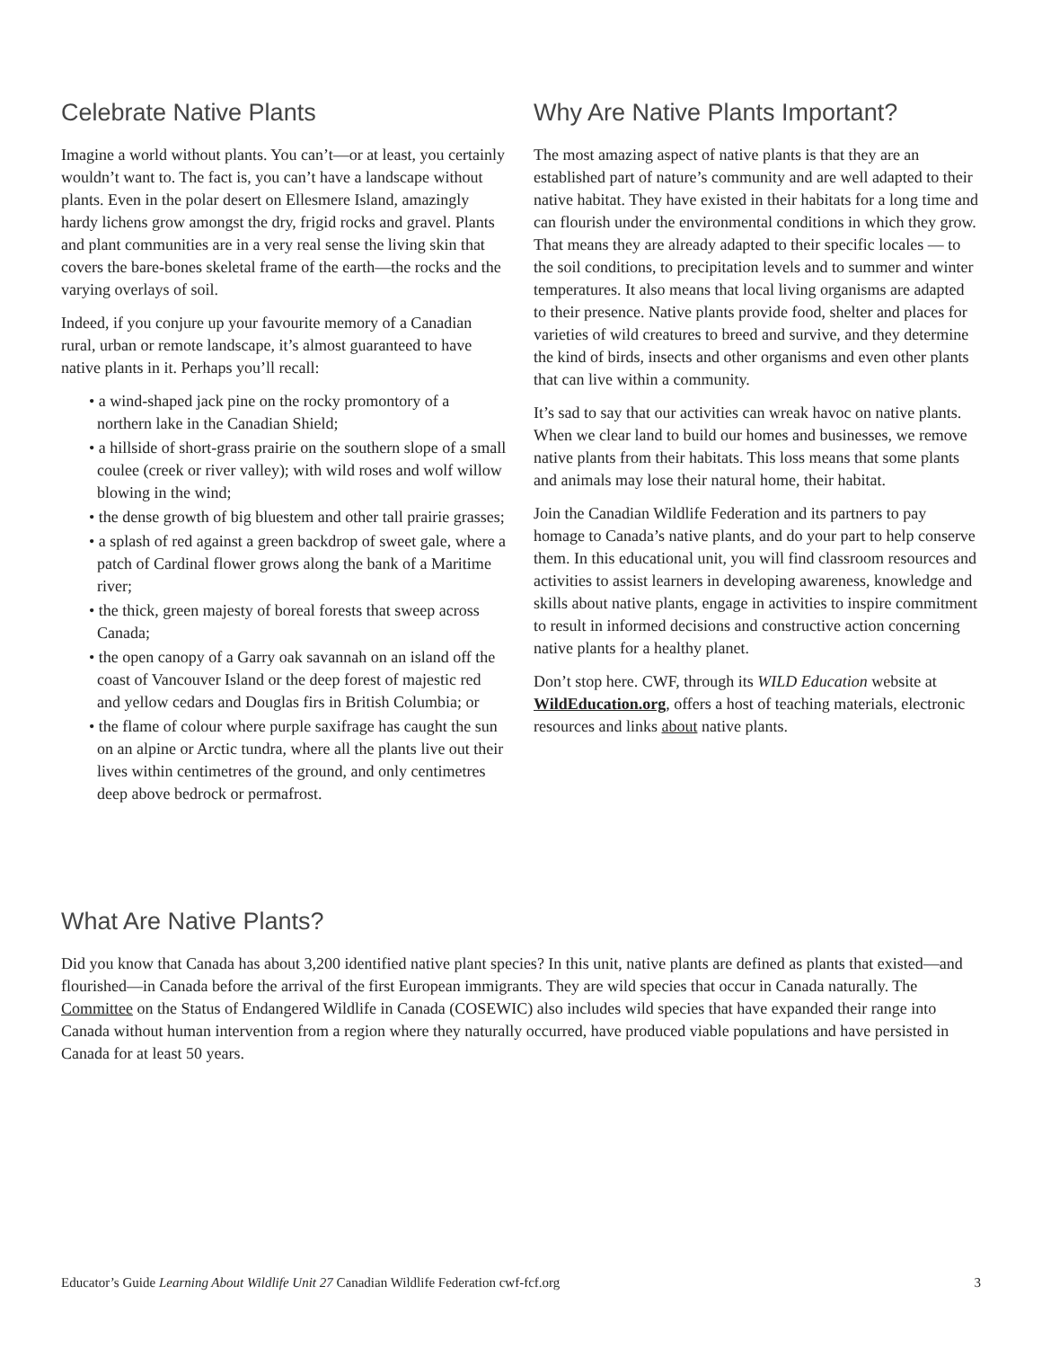Celebrate Native Plants
Imagine a world without plants. You can’t—or at least, you certainly wouldn’t want to. The fact is, you can’t have a landscape without plants. Even in the polar desert on Ellesmere Island, amazingly hardy lichens grow amongst the dry, frigid rocks and gravel. Plants and plant communities are in a very real sense the living skin that covers the bare-bones skeletal frame of the earth—the rocks and the varying overlays of soil.
Indeed, if you conjure up your favourite memory of a Canadian rural, urban or remote landscape, it’s almost guaranteed to have native plants in it. Perhaps you’ll recall:
• a wind-shaped jack pine on the rocky promontory of a northern lake in the Canadian Shield;
• a hillside of short-grass prairie on the southern slope of a small coulee (creek or river valley); with wild roses and wolf willow blowing in the wind;
• the dense growth of big bluestem and other tall prairie grasses;
• a splash of red against a green backdrop of sweet gale, where a patch of Cardinal flower grows along the bank of a Maritime river;
• the thick, green majesty of boreal forests that sweep across Canada;
• the open canopy of a Garry oak savannah on an island off the coast of Vancouver Island or the deep forest of majestic red and yellow cedars and Douglas firs in British Columbia; or
• the flame of colour where purple saxifrage has caught the sun on an alpine or Arctic tundra, where all the plants live out their lives within centimetres of the ground, and only centimetres deep above bedrock or permafrost.
Why Are Native Plants Important?
The most amazing aspect of native plants is that they are an established part of nature’s community and are well adapted to their native habitat. They have existed in their habitats for a long time and can flourish under the environmental conditions in which they grow. That means they are already adapted to their specific locales — to the soil conditions, to precipitation levels and to summer and winter temperatures. It also means that local living organisms are adapted to their presence. Native plants provide food, shelter and places for varieties of wild creatures to breed and survive, and they determine the kind of birds, insects and other organisms and even other plants that can live within a community.
It’s sad to say that our activities can wreak havoc on native plants. When we clear land to build our homes and businesses, we remove native plants from their habitats. This loss means that some plants and animals may lose their natural home, their habitat.
Join the Canadian Wildlife Federation and its partners to pay homage to Canada’s native plants, and do your part to help conserve them. In this educational unit, you will find classroom resources and activities to assist learners in developing awareness, knowledge and skills about native plants, engage in activities to inspire commitment to result in informed decisions and constructive action concerning native plants for a healthy planet.
Don’t stop here. CWF, through its WILD Education website at WildEducation.org, offers a host of teaching materials, electronic resources and links about native plants.
What Are Native Plants?
Did you know that Canada has about 3,200 identified native plant species? In this unit, native plants are defined as plants that existed—and flourished—in Canada before the arrival of the first European immigrants. They are wild species that occur in Canada naturally. The Committee on the Status of Endangered Wildlife in Canada (COSEWIC) also includes wild species that have expanded their range into Canada without human intervention from a region where they naturally occurred, have produced viable populations and have persisted in Canada for at least 50 years.
Educator’s Guide Learning About Wildlife Unit 27 Canadian Wildlife Federation cwf-fcf.org 3